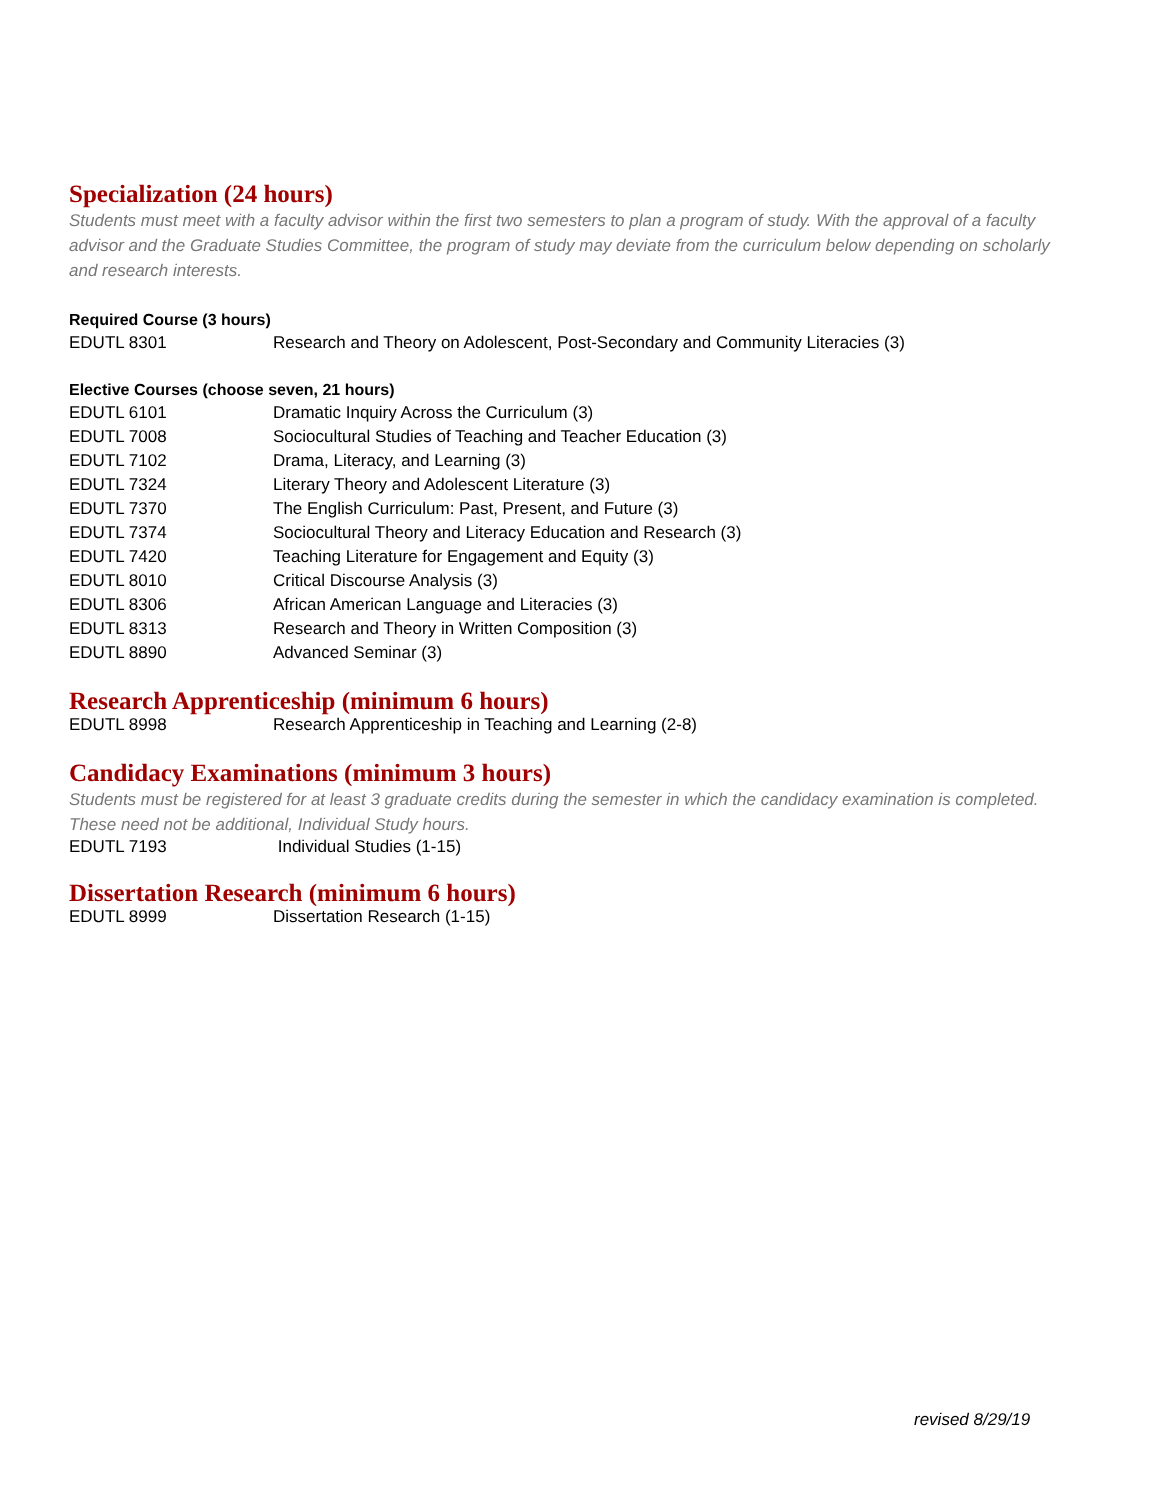Specialization (24 hours)
Students must meet with a faculty advisor within the first two semesters to plan a program of study. With the approval of a faculty advisor and the Graduate Studies Committee, the program of study may deviate from the curriculum below depending on scholarly and research interests.
Required Course (3 hours)
| EDUTL 8301 | Research and Theory on Adolescent, Post-Secondary and Community Literacies (3) |
Elective Courses (choose seven, 21 hours)
| EDUTL 6101 | Dramatic Inquiry Across the Curriculum (3) |
| EDUTL 7008 | Sociocultural Studies of Teaching and Teacher Education (3) |
| EDUTL 7102 | Drama, Literacy, and Learning (3) |
| EDUTL 7324 | Literary Theory and Adolescent Literature (3) |
| EDUTL 7370 | The English Curriculum: Past, Present, and Future (3) |
| EDUTL 7374 | Sociocultural Theory and Literacy Education and Research (3) |
| EDUTL 7420 | Teaching Literature for Engagement and Equity (3) |
| EDUTL 8010 | Critical Discourse Analysis (3) |
| EDUTL 8306 | African American Language and Literacies (3) |
| EDUTL 8313 | Research and Theory in Written Composition (3) |
| EDUTL 8890 | Advanced Seminar (3) |
Research Apprenticeship (minimum 6 hours)
| EDUTL 8998 | Research Apprenticeship in Teaching and Learning (2-8) |
Candidacy Examinations (minimum 3 hours)
Students must be registered for at least 3 graduate credits during the semester in which the candidacy examination is completed. These need not be additional, Individual Study hours.
| EDUTL 7193 | Individual Studies (1-15) |
Dissertation Research (minimum 6 hours)
| EDUTL 8999 | Dissertation Research (1-15) |
revised 8/29/19